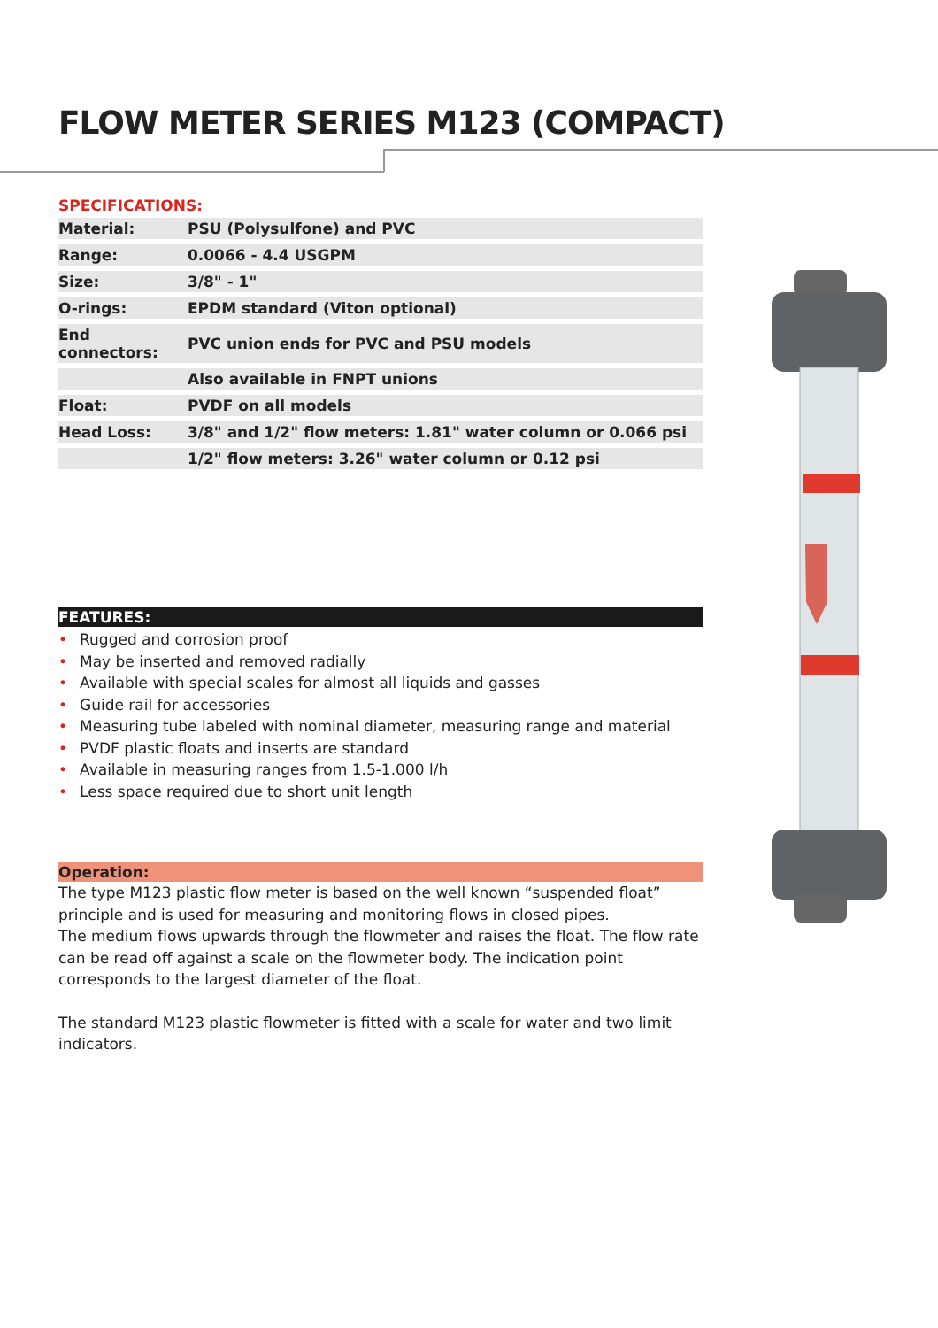FLOW METER SERIES M123 (COMPACT)
SPECIFICATIONS:
| Material: | PSU (Polysulfone) and PVC |
| Range: | 0.0066 - 4.4 USGPM |
| Size: | 3/8" - 1" |
| O-rings: | EPDM standard (Viton optional) |
| End connectors: | PVC union ends for PVC and PSU models |
| | Also available in FNPT unions |
| Float: | PVDF on all models |
| Head Loss: | 3/8" and 1/2" flow meters: 1.81" water column or 0.066 psi |
| | 1/2" flow meters: 3.26" water column or 0.12 psi |
FEATURES:
• Rugged and corrosion proof
• May be inserted and removed radially
• Available with special scales for almost all liquids and gasses
• Guide rail for accessories
• Measuring tube labeled with nominal diameter, measuring range and material
• PVDF plastic floats and inserts are standard
• Available in measuring ranges from 1.5-1.000 l/h
• Less space required due to short unit length
Operation:
The type M123 plastic flow meter is based on the well known “suspended float” principle and is used for measuring and monitoring flows in closed pipes.
The medium flows upwards through the flowmeter and raises the float. The flow rate can be read off against a scale on the flowmeter body. The indication point corresponds to the largest diameter of the float.
The standard M123 plastic flowmeter is fitted with a scale for water and two limit indicators.